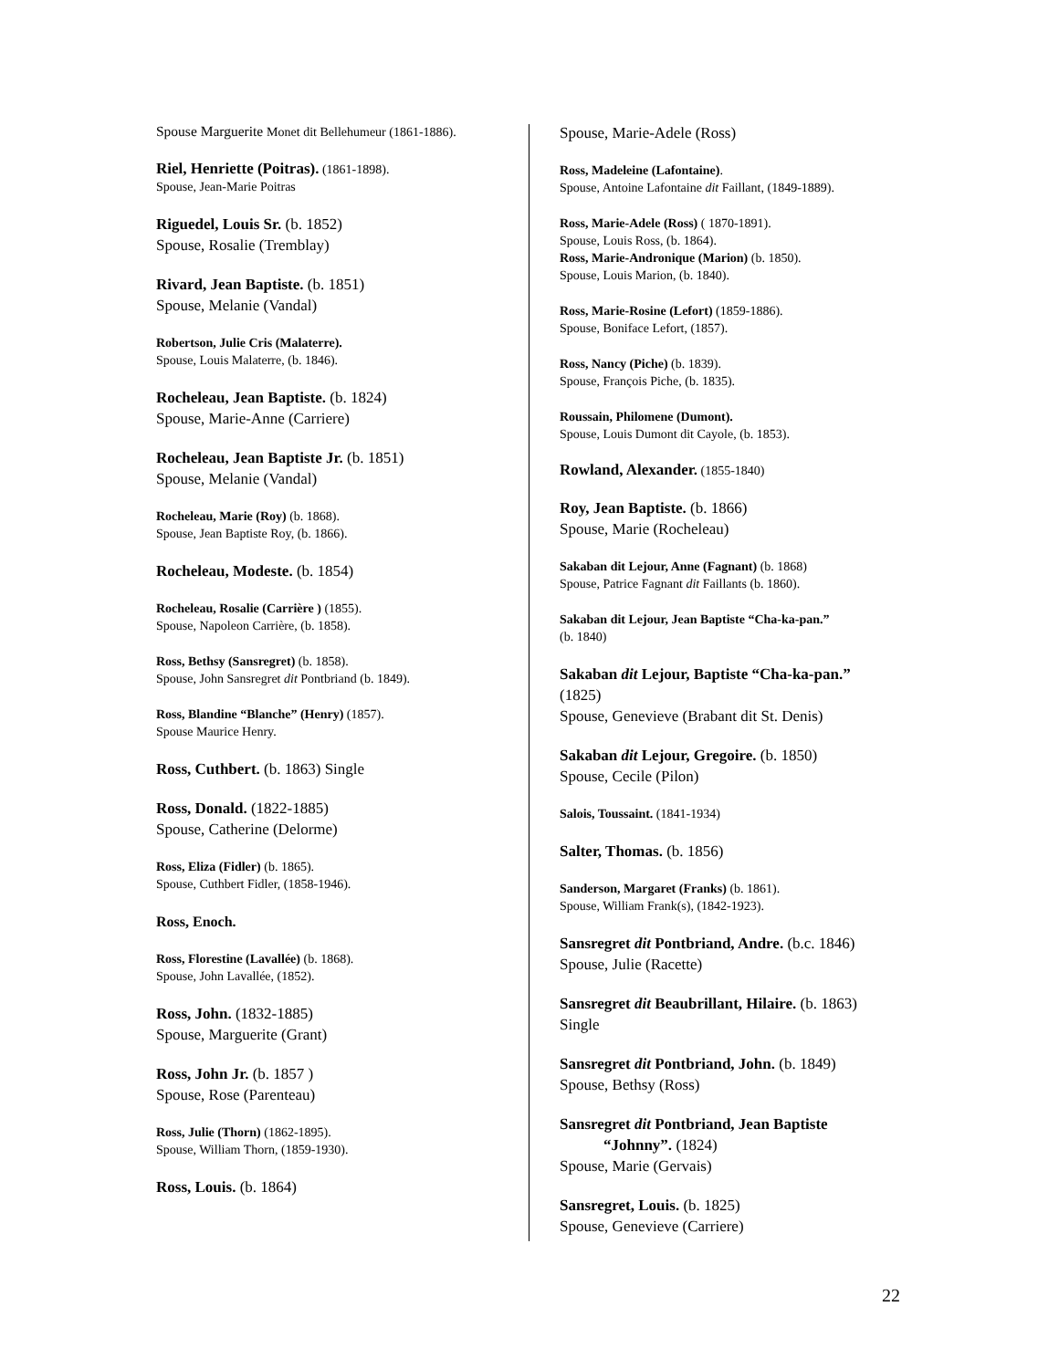Spouse Marguerite Monet dit Bellehumeur (1861-1886).
Riel, Henriette (Poitras). (1861-1898).
Spouse, Jean-Marie Poitras
Riguedel, Louis Sr. (b. 1852)
Spouse, Rosalie (Tremblay)
Rivard, Jean Baptiste. (b. 1851)
Spouse, Melanie (Vandal)
Robertson, Julie Cris (Malaterre).
Spouse, Louis Malaterre, (b. 1846).
Rocheleau, Jean Baptiste. (b. 1824)
Spouse, Marie-Anne (Carriere)
Rocheleau, Jean Baptiste Jr. (b. 1851)
Spouse, Melanie (Vandal)
Rocheleau, Marie (Roy) (b. 1868).
Spouse, Jean Baptiste Roy, (b. 1866).
Rocheleau, Modeste. (b. 1854)
Rocheleau, Rosalie (Carrière ) (1855).
Spouse, Napoleon Carrière, (b. 1858).
Ross, Bethsy (Sansregret) (b. 1858).
Spouse, John Sansregret dit Pontbriand (b. 1849).
Ross, Blandine “Blanche” (Henry) (1857).
Spouse Maurice Henry.
Ross, Cuthbert. (b. 1863) Single
Ross, Donald. (1822-1885)
Spouse, Catherine (Delorme)
Ross, Eliza (Fidler) (b. 1865).
Spouse, Cuthbert Fidler, (1858-1946).
Ross, Enoch.
Ross, Florestine (Lavallée) (b. 1868).
Spouse, John Lavallée, (1852).
Ross, John. (1832-1885)
Spouse, Marguerite (Grant)
Ross, John Jr. (b. 1857 )
Spouse, Rose (Parenteau)
Ross, Julie (Thorn) (1862-1895).
Spouse, William Thorn, (1859-1930).
Ross, Louis. (b. 1864)
Spouse, Marie-Adele (Ross)
Ross, Madeleine (Lafontaine).
Spouse, Antoine Lafontaine dit Faillant, (1849-1889).
Ross, Marie-Adele (Ross) ( 1870-1891).
Spouse, Louis Ross, (b. 1864).
Ross, Marie-Andronique (Marion) (b. 1850).
Spouse, Louis Marion, (b. 1840).
Ross, Marie-Rosine (Lefort) (1859-1886).
Spouse, Boniface Lefort, (1857).
Ross, Nancy (Piche) (b. 1839).
Spouse, François Piche, (b. 1835).
Roussain, Philomene (Dumont).
Spouse, Louis Dumont dit Cayole, (b. 1853).
Rowland, Alexander. (1855-1840)
Roy, Jean Baptiste. (b. 1866)
Spouse, Marie (Rocheleau)
Sakaban dit Lejour, Anne (Fagnant) (b. 1868)
Spouse, Patrice Fagnant dit Faillants (b. 1860).
Sakaban dit Lejour, Jean Baptiste “Cha-ka-pan.”
(b. 1840)
Sakaban dit Lejour, Baptiste “Cha-ka-pan.”
(1825)
Spouse, Genevieve (Brabant dit St. Denis)
Sakaban dit Lejour, Gregoire. (b. 1850)
Spouse, Cecile (Pilon)
Salois, Toussaint. (1841-1934)
Salter, Thomas. (b. 1856)
Sanderson, Margaret (Franks) (b. 1861).
Spouse, William Frank(s), (1842-1923).
Sansregret dit Pontbriand, Andre. (b.c. 1846)
Spouse, Julie (Racette)
Sansregret dit Beaubrillant, Hilaire. (b. 1863)
Single
Sansregret dit Pontbriand, John. (b. 1849)
Spouse, Bethsy (Ross)
Sansregret dit Pontbriand, Jean Baptiste
“Johnny”. (1824)
Spouse, Marie (Gervais)
Sansregret, Louis. (b. 1825)
Spouse, Genevieve (Carriere)
22